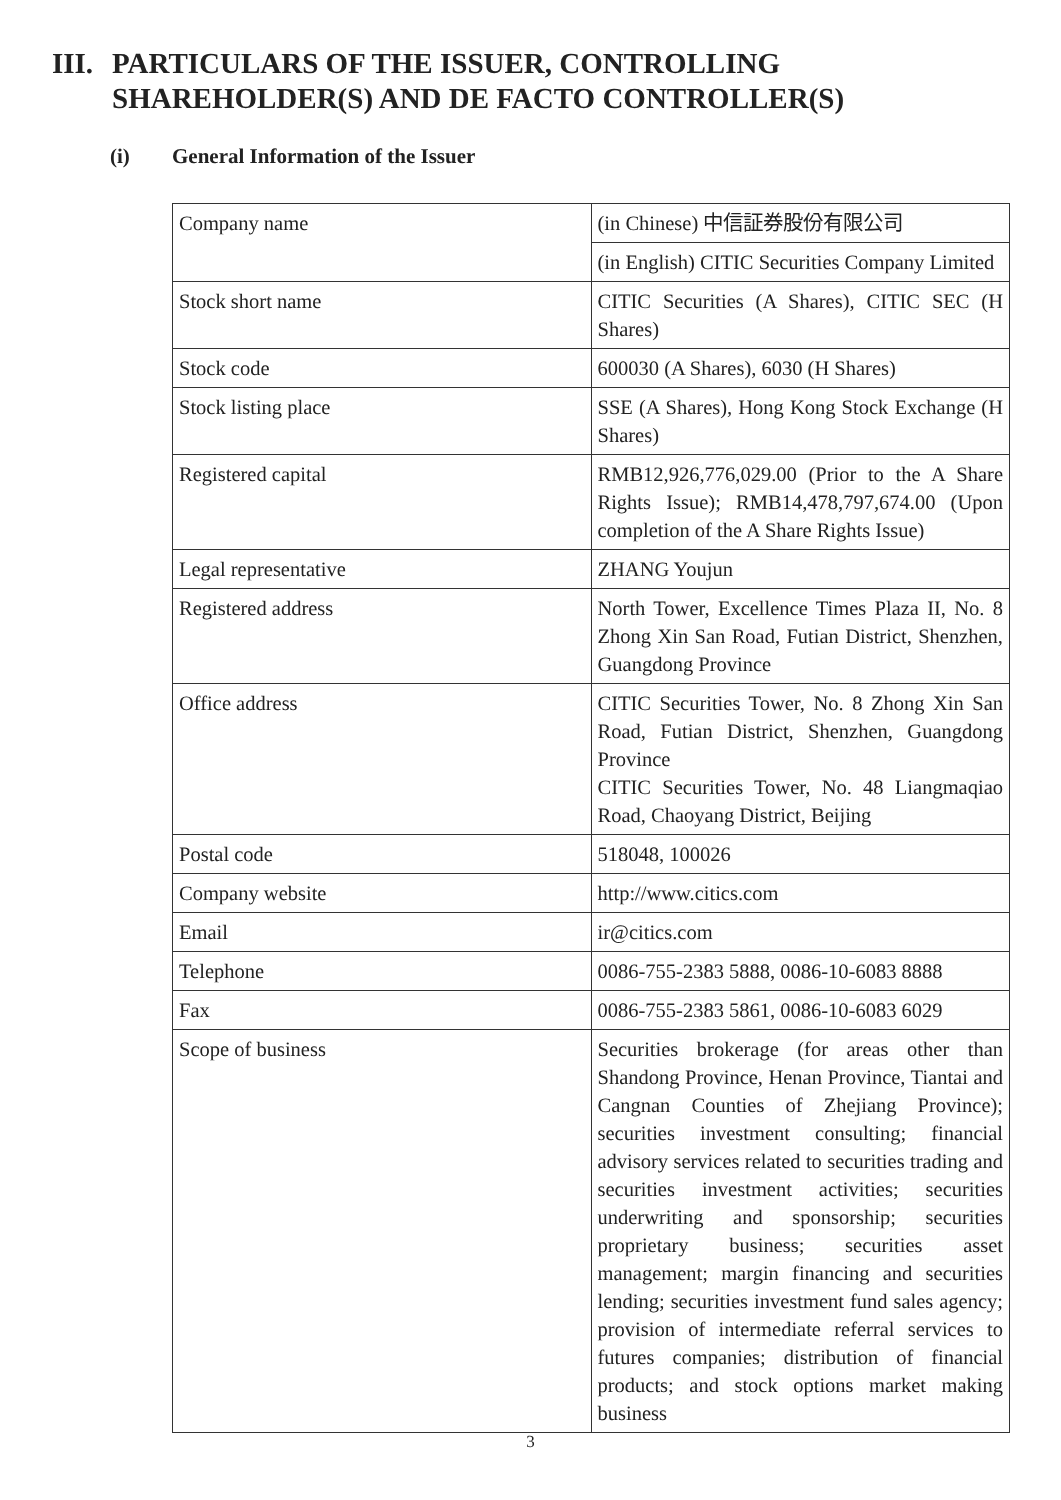III. PARTICULARS OF THE ISSUER, CONTROLLING
SHAREHOLDER(S) AND DE FACTO CONTROLLER(S)
(i) General Information of the Issuer
| Company name | (in Chinese) 中信証券股份有限公司 |
| | (in English) CITIC Securities Company Limited |
| Stock short name | CITIC Securities (A Shares), CITIC SEC (H Shares) |
| Stock code | 600030 (A Shares), 6030 (H Shares) |
| Stock listing place | SSE (A Shares), Hong Kong Stock Exchange (H Shares) |
| Registered capital | RMB12,926,776,029.00 (Prior to the A Share Rights Issue); RMB14,478,797,674.00 (Upon completion of the A Share Rights Issue) |
| Legal representative | ZHANG Youjun |
| Registered address | North Tower, Excellence Times Plaza II, No. 8 Zhong Xin San Road, Futian District, Shenzhen, Guangdong Province |
| Office address | CITIC Securities Tower, No. 8 Zhong Xin San Road, Futian District, Shenzhen, Guangdong Province CITIC Securities Tower, No. 48 Liangmaqiao Road, Chaoyang District, Beijing |
| Postal code | 518048, 100026 |
| Company website | http://www.citics.com |
| Email | ir@citics.com |
| Telephone | 0086-755-2383 5888, 0086-10-6083 8888 |
| Fax | 0086-755-2383 5861, 0086-10-6083 6029 |
| Scope of business | Securities brokerage (for areas other than Shandong Province, Henan Province, Tiantai and Cangnan Counties of Zhejiang Province); securities investment consulting; financial advisory services related to securities trading and securities investment activities; securities underwriting and sponsorship; securities proprietary business; securities asset management; margin financing and securities lending; securities investment fund sales agency; provision of intermediate referral services to futures companies; distribution of financial products; and stock options market making business |
3